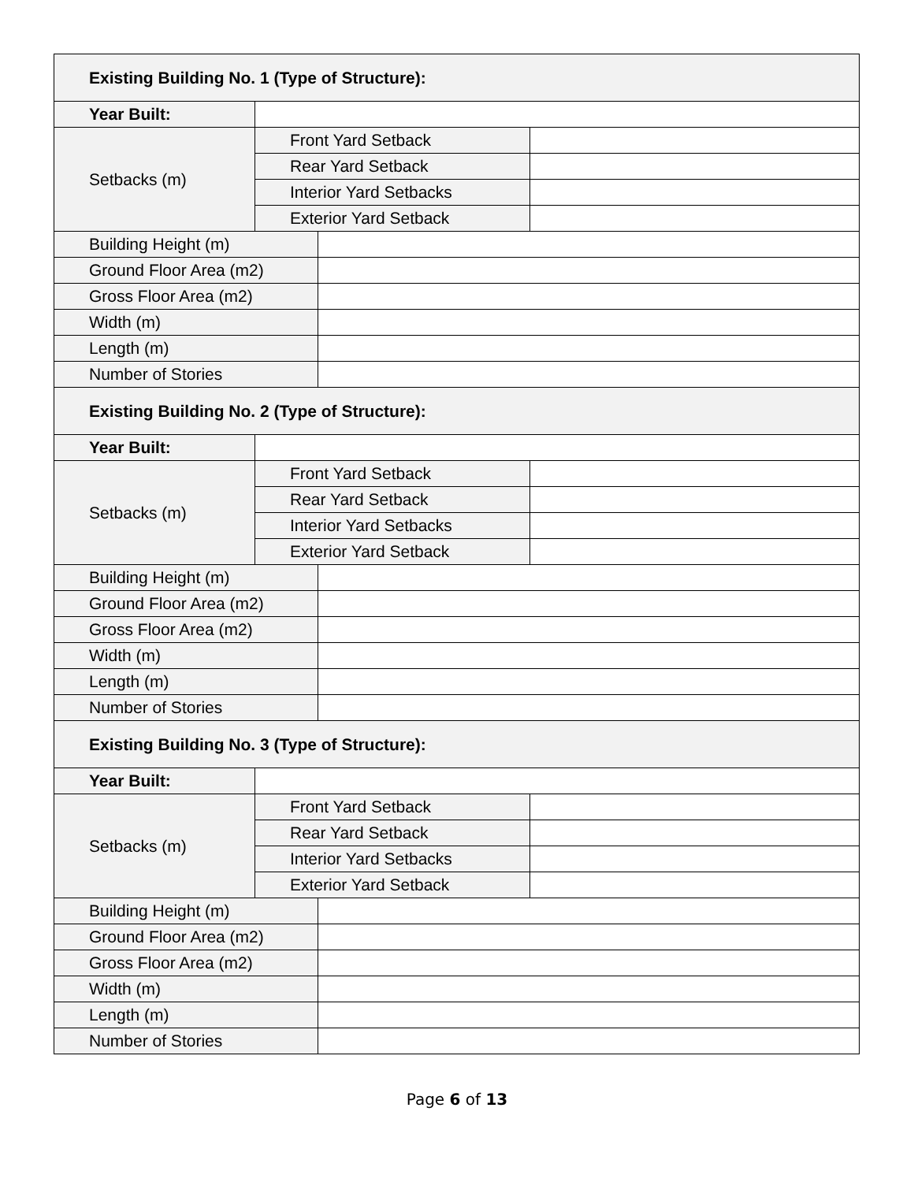| Existing Building No. 1 (Type of Structure): | | | |
| --- | --- | --- | --- |
| Year Built: | | | |
| Setbacks (m) | Front Yard Setback | | |
| | Rear Yard Setback | | |
| | Interior Yard Setbacks | | |
| | Exterior Yard Setback | | |
| Building Height (m) | | | |
| Ground Floor Area (m2) | | | |
| Gross Floor Area (m2) | | | |
| Width (m) | | | |
| Length (m) | | | |
| Number of Stories | | | |
| Existing Building No. 2 (Type of Structure): | | | |
| Year Built: | | | |
| Setbacks (m) | Front Yard Setback | | |
| | Rear Yard Setback | | |
| | Interior Yard Setbacks | | |
| | Exterior Yard Setback | | |
| Building Height (m) | | | |
| Ground Floor Area (m2) | | | |
| Gross Floor Area (m2) | | | |
| Width (m) | | | |
| Length (m) | | | |
| Number of Stories | | | |
| Existing Building No. 3 (Type of Structure): | | | |
| Year Built: | | | |
| Setbacks (m) | Front Yard Setback | | |
| | Rear Yard Setback | | |
| | Interior Yard Setbacks | | |
| | Exterior Yard Setback | | |
| Building Height (m) | | | |
| Ground Floor Area (m2) | | | |
| Gross Floor Area (m2) | | | |
| Width (m) | | | |
| Length (m) | | | |
| Number of Stories | | | |
Page 6 of 13